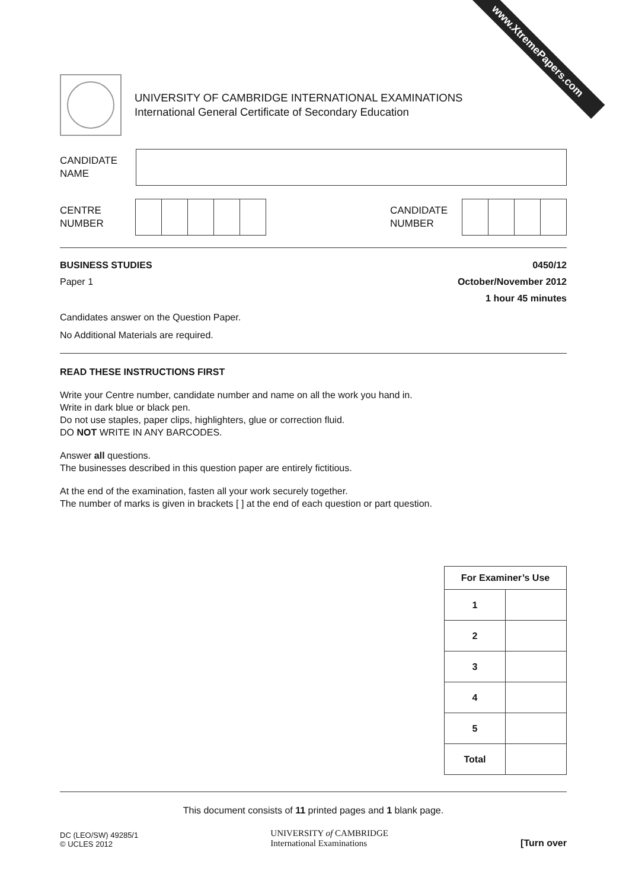www.XtremePapers.com
UNIVERSITY OF CAMBRIDGE INTERNATIONAL EXAMINATIONS
International General Certificate of Secondary Education
CANDIDATE
NAME
CENTRE
NUMBER
CANDIDATE
NUMBER
BUSINESS STUDIES 0450/12
Paper 1 October/November 2012
1 hour 45 minutes
Candidates answer on the Question Paper.
No Additional Materials are required.
READ THESE INSTRUCTIONS FIRST
Write your Centre number, candidate number and name on all the work you hand in.
Write in dark blue or black pen.
Do not use staples, paper clips, highlighters, glue or correction fluid.
DO NOT WRITE IN ANY BARCODES.
Answer all questions.
The businesses described in this question paper are entirely fictitious.
At the end of the examination, fasten all your work securely together.
The number of marks is given in brackets [ ] at the end of each question or part question.
| For Examiner’s Use | |
| --- | --- |
| 1 | |
| 2 | |
| 3 | |
| 4 | |
| 5 | |
| Total | |
This document consists of 11 printed pages and 1 blank page.
DC (LEO/SW) 49285/1
© UCLES 2012
UNIVERSITY of CAMBRIDGE
International Examinations
[Turn over